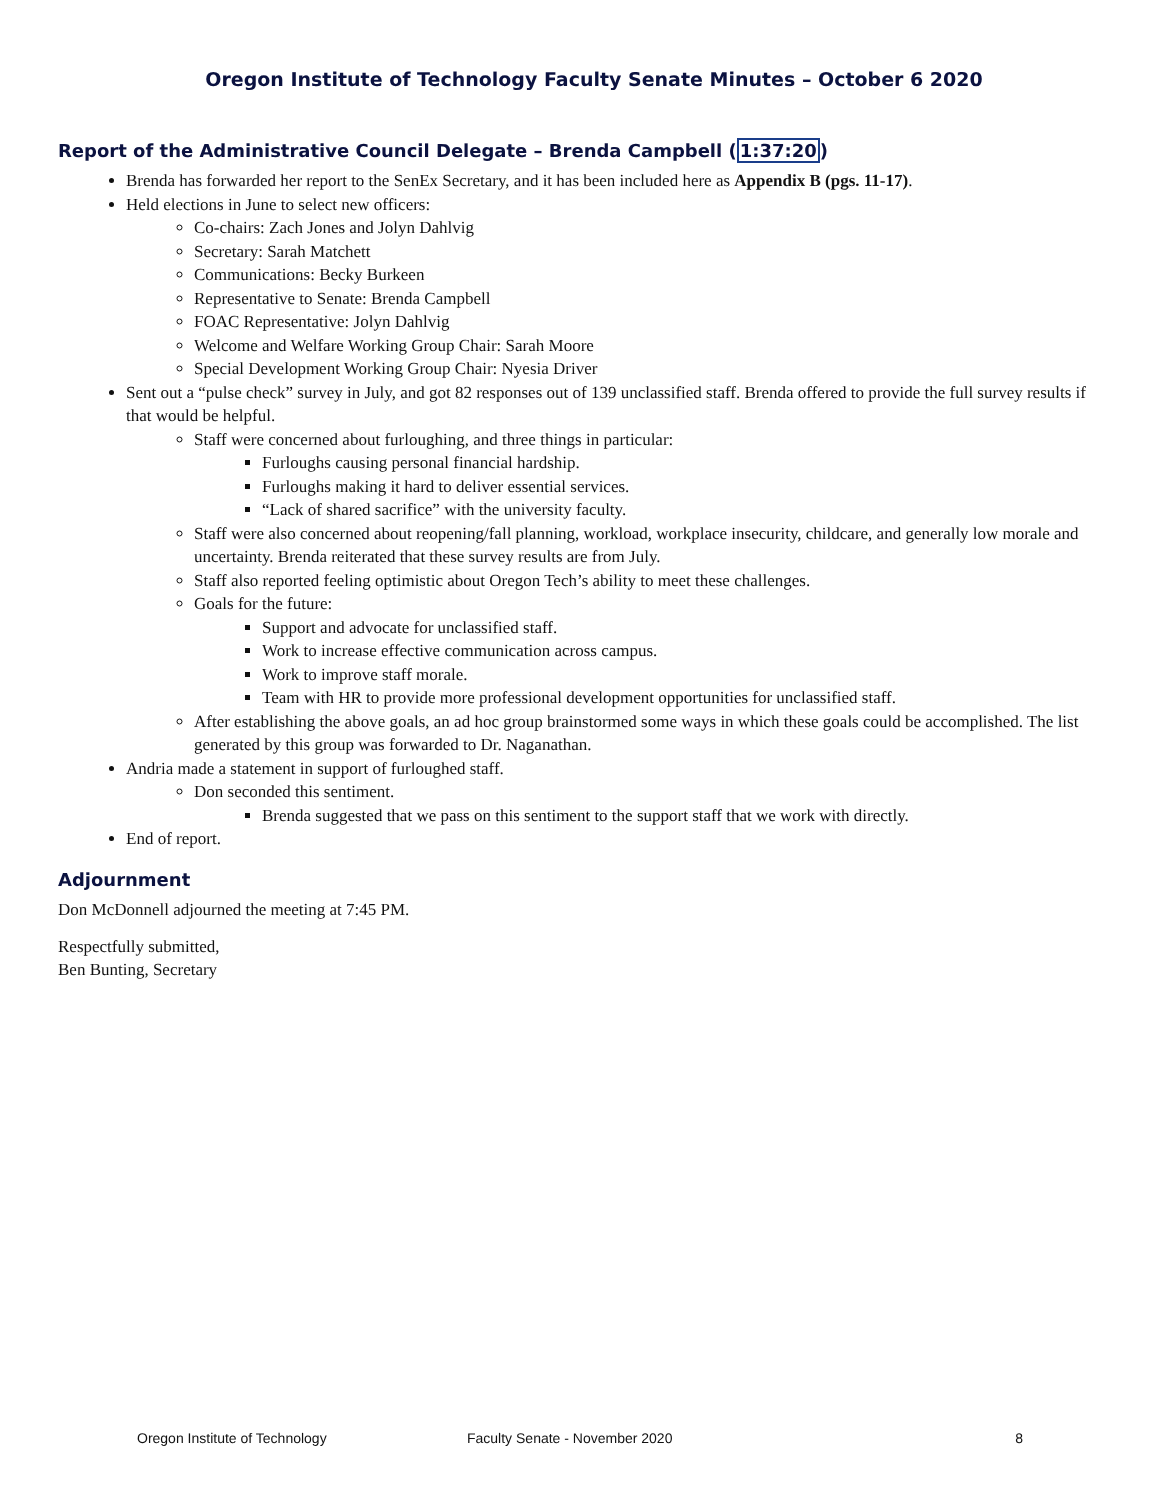Oregon Institute of Technology Faculty Senate Minutes – October 6 2020
Report of the Administrative Council Delegate – Brenda Campbell (1:37:20)
Brenda has forwarded her report to the SenEx Secretary, and it has been included here as Appendix B (pgs. 11-17).
Held elections in June to select new officers:
Co-chairs: Zach Jones and Jolyn Dahlvig
Secretary: Sarah Matchett
Communications: Becky Burkeen
Representative to Senate: Brenda Campbell
FOAC Representative: Jolyn Dahlvig
Welcome and Welfare Working Group Chair: Sarah Moore
Special Development Working Group Chair: Nyesia Driver
Sent out a “pulse check” survey in July, and got 82 responses out of 139 unclassified staff. Brenda offered to provide the full survey results if that would be helpful.
Staff were concerned about furloughing, and three things in particular:
Furloughs causing personal financial hardship.
Furloughs making it hard to deliver essential services.
“Lack of shared sacrifice” with the university faculty.
Staff were also concerned about reopening/fall planning, workload, workplace insecurity, childcare, and generally low morale and uncertainty. Brenda reiterated that these survey results are from July.
Staff also reported feeling optimistic about Oregon Tech’s ability to meet these challenges.
Goals for the future:
Support and advocate for unclassified staff.
Work to increase effective communication across campus.
Work to improve staff morale.
Team with HR to provide more professional development opportunities for unclassified staff.
After establishing the above goals, an ad hoc group brainstormed some ways in which these goals could be accomplished. The list generated by this group was forwarded to Dr. Naganathan.
Andria made a statement in support of furloughed staff.
Don seconded this sentiment.
Brenda suggested that we pass on this sentiment to the support staff that we work with directly.
End of report.
Adjournment
Don McDonnell adjourned the meeting at 7:45 PM.
Respectfully submitted,
Ben Bunting, Secretary
Oregon Institute of Technology Faculty Senate - November 2020 8